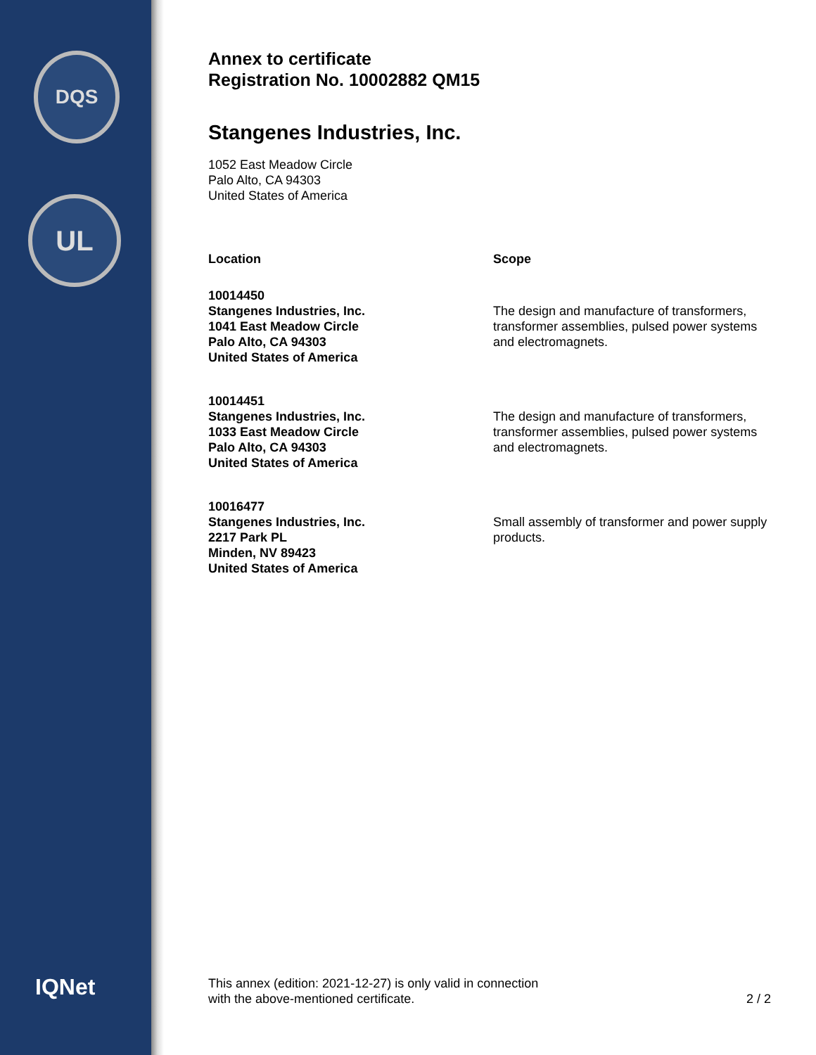DQS
UL
IQNet
Annex to certificate
Registration No. 10002882 QM15
Stangenes Industries, Inc.
1052 East Meadow Circle
Palo Alto, CA 94303
United States of America
| Location | Scope |
| --- | --- |
| 10014450 Stangenes Industries, Inc. 1041 East Meadow Circle Palo Alto, CA 94303 United States of America | The design and manufacture of transformers, transformer assemblies, pulsed power systems and electromagnets. |
| 10014451 Stangenes Industries, Inc. 1033 East Meadow Circle Palo Alto, CA 94303 United States of America | The design and manufacture of transformers, transformer assemblies, pulsed power systems and electromagnets. |
| 10016477 Stangenes Industries, Inc. 2217 Park PL Minden, NV 89423 United States of America | Small assembly of transformer and power supply products. |
This annex (edition: 2021-12-27) is only valid in connection
with the above-mentioned certificate.
2 / 2